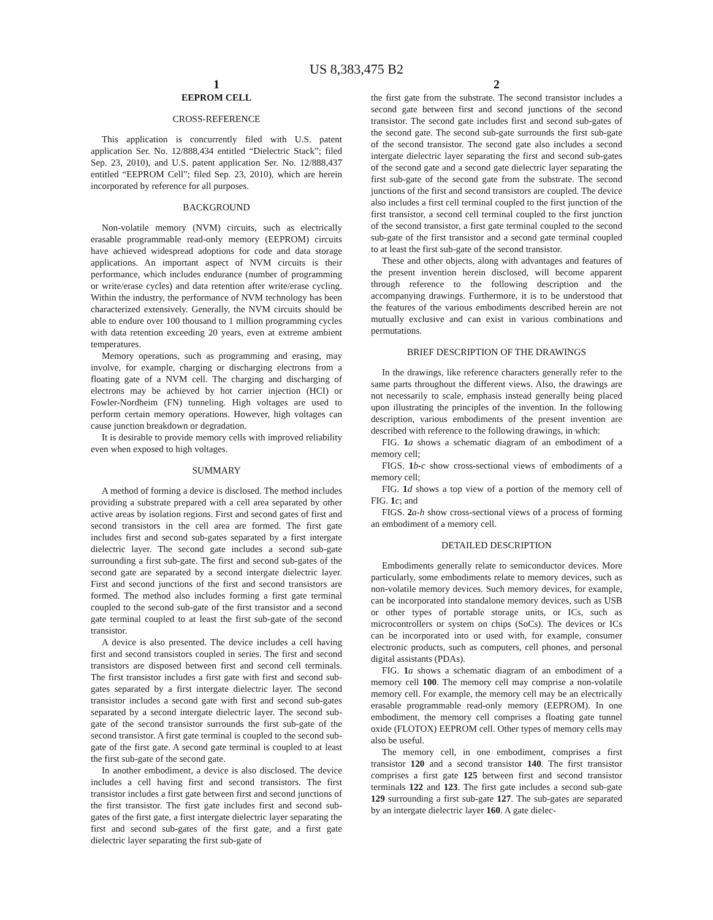US 8,383,475 B2
1
EEPROM CELL
CROSS-REFERENCE
This application is concurrently filed with U.S. patent application Ser. No. 12/888,434 entitled “Dielectric Stack”; filed Sep. 23, 2010), and U.S. patent application Ser. No. 12/888,437 entitled “EEPROM Cell”; filed Sep. 23, 2010), which are herein incorporated by reference for all purposes.
BACKGROUND
Non-volatile memory (NVM) circuits, such as electrically erasable programmable read-only memory (EEPROM) circuits have achieved widespread adoptions for code and data storage applications. An important aspect of NVM circuits is their performance, which includes endurance (number of programming or write/erase cycles) and data retention after write/erase cycling. Within the industry, the performance of NVM technology has been characterized extensively. Generally, the NVM circuits should be able to endure over 100 thousand to 1 million programming cycles with data retention exceeding 20 years, even at extreme ambient temperatures.
Memory operations, such as programming and erasing, may involve, for example, charging or discharging electrons from a floating gate of a NVM cell. The charging and discharging of electrons may be achieved by hot carrier injection (HCI) or Fowler-Nordheim (FN) tunneling. High voltages are used to perform certain memory operations. However, high voltages can cause junction breakdown or degradation.
It is desirable to provide memory cells with improved reliability even when exposed to high voltages.
SUMMARY
A method of forming a device is disclosed. The method includes providing a substrate prepared with a cell area separated by other active areas by isolation regions. First and second gates of first and second transistors in the cell area are formed. The first gate includes first and second sub-gates separated by a first intergate dielectric layer. The second gate includes a second sub-gate surrounding a first sub-gate. The first and second sub-gates of the second gate are separated by a second intergate dielectric layer. First and second junctions of the first and second transistors are formed. The method also includes forming a first gate terminal coupled to the second sub-gate of the first transistor and a second gate terminal coupled to at least the first sub-gate of the second transistor.
A device is also presented. The device includes a cell having first and second transistors coupled in series. The first and second transistors are disposed between first and second cell terminals. The first transistor includes a first gate with first and second sub-gates separated by a first intergate dielectric layer. The second transistor includes a second gate with first and second sub-gates separated by a second intergate dielectric layer. The second sub-gate of the second transistor surrounds the first sub-gate of the second transistor. A first gate terminal is coupled to the second sub-gate of the first gate. A second gate terminal is coupled to at least the first sub-gate of the second gate.
In another embodiment, a device is also disclosed. The device includes a cell having first and second transistors. The first transistor includes a first gate between first and second junctions of the first transistor. The first gate includes first and second sub-gates of the first gate, a first intergate dielectric layer separating the first and second sub-gates of the first gate, and a first gate dielectric layer separating the first sub-gate of
2
the first gate from the substrate. The second transistor includes a second gate between first and second junctions of the second transistor. The second gate includes first and second sub-gates of the second gate. The second sub-gate surrounds the first sub-gate of the second transistor. The second gate also includes a second intergate dielectric layer separating the first and second sub-gates of the second gate and a second gate dielectric layer separating the first sub-gate of the second gate from the substrate. The second junctions of the first and second transistors are coupled. The device also includes a first cell terminal coupled to the first junction of the first transistor, a second cell terminal coupled to the first junction of the second transistor, a first gate terminal coupled to the second sub-gate of the first transistor and a second gate terminal coupled to at least the first sub-gate of the second transistor.
These and other objects, along with advantages and features of the present invention herein disclosed, will become apparent through reference to the following description and the accompanying drawings. Furthermore, it is to be understood that the features of the various embodiments described herein are not mutually exclusive and can exist in various combinations and permutations.
BRIEF DESCRIPTION OF THE DRAWINGS
In the drawings, like reference characters generally refer to the same parts throughout the different views. Also, the drawings are not necessarily to scale, emphasis instead generally being placed upon illustrating the principles of the invention. In the following description, various embodiments of the present invention are described with reference to the following drawings, in which:
FIG. 1 a shows a schematic diagram of an embodiment of a memory cell;
FIGS. 1 b-c show cross-sectional views of embodiments of a memory cell;
FIG. 1 d shows a top view of a portion of the memory cell of FIG. 1 c; and
FIGS. 2 a-h show cross-sectional views of a process of forming an embodiment of a memory cell.
DETAILED DESCRIPTION
Embodiments generally relate to semiconductor devices. More particularly, some embodiments relate to memory devices, such as non-volatile memory devices. Such memory devices, for example, can be incorporated into standalone memory devices, such as USB or other types of portable storage units, or ICs, such as microcontrollers or system on chips (SoCs). The devices or ICs can be incorporated into or used with, for example, consumer electronic products, such as computers, cell phones, and personal digital assistants (PDAs).
FIG. 1 a shows a schematic diagram of an embodiment of a memory cell 100. The memory cell may comprise a non-volatile memory cell. For example, the memory cell may be an electrically erasable programmable read-only memory (EEPROM). In one embodiment, the memory cell comprises a floating gate tunnel oxide (FLOTOX) EEPROM cell. Other types of memory cells may also be useful.
The memory cell, in one embodiment, comprises a first transistor 120 and a second transistor 140. The first transistor comprises a first gate 125 between first and second transistor terminals 122 and 123. The first gate includes a second sub-gate 129 surrounding a first sub-gate 127. The sub-gates are separated by an intergate dielectric layer 160. A gate dielec-